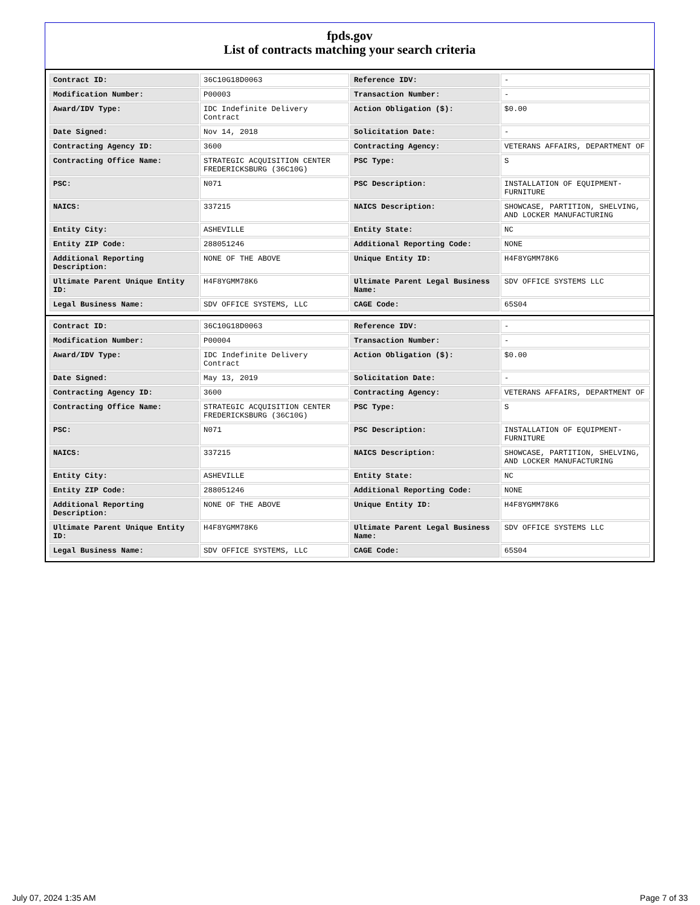fpds.gov
List of contracts matching your search criteria
| Contract ID: | 36C10G18D0063 | Reference IDV: | - |
| Modification Number: | P00003 | Transaction Number: | - |
| Award/IDV Type: | IDC Indefinite Delivery Contract | Action Obligation ($): | $0.00 |
| Date Signed: | Nov 14, 2018 | Solicitation Date: | - |
| Contracting Agency ID: | 3600 | Contracting Agency: | VETERANS AFFAIRS, DEPARTMENT OF |
| Contracting Office Name: | STRATEGIC ACQUISITION CENTER FREDERICKSBURG (36C10G) | PSC Type: | S |
| PSC: | N071 | PSC Description: | INSTALLATION OF EQUIPMENT- FURNITURE |
| NAICS: | 337215 | NAICS Description: | SHOWCASE, PARTITION, SHELVING, AND LOCKER MANUFACTURING |
| Entity City: | ASHEVILLE | Entity State: | NC |
| Entity ZIP Code: | 288051246 | Additional Reporting Code: | NONE |
| Additional Reporting Description: | NONE OF THE ABOVE | Unique Entity ID: | H4F8YGMM78K6 |
| Ultimate Parent Unique Entity ID: | H4F8YGMM78K6 | Ultimate Parent Legal Business Name: | SDV OFFICE SYSTEMS LLC |
| Legal Business Name: | SDV OFFICE SYSTEMS, LLC | CAGE Code: | 65S04 |
| Contract ID: | 36C10G18D0063 | Reference IDV: | - |
| Modification Number: | P00004 | Transaction Number: | - |
| Award/IDV Type: | IDC Indefinite Delivery Contract | Action Obligation ($): | $0.00 |
| Date Signed: | May 13, 2019 | Solicitation Date: | - |
| Contracting Agency ID: | 3600 | Contracting Agency: | VETERANS AFFAIRS, DEPARTMENT OF |
| Contracting Office Name: | STRATEGIC ACQUISITION CENTER FREDERICKSBURG (36C10G) | PSC Type: | S |
| PSC: | N071 | PSC Description: | INSTALLATION OF EQUIPMENT- FURNITURE |
| NAICS: | 337215 | NAICS Description: | SHOWCASE, PARTITION, SHELVING, AND LOCKER MANUFACTURING |
| Entity City: | ASHEVILLE | Entity State: | NC |
| Entity ZIP Code: | 288051246 | Additional Reporting Code: | NONE |
| Additional Reporting Description: | NONE OF THE ABOVE | Unique Entity ID: | H4F8YGMM78K6 |
| Ultimate Parent Unique Entity ID: | H4F8YGMM78K6 | Ultimate Parent Legal Business Name: | SDV OFFICE SYSTEMS LLC |
| Legal Business Name: | SDV OFFICE SYSTEMS, LLC | CAGE Code: | 65S04 |
July 07, 2024 1:35 AM Page 7 of 33